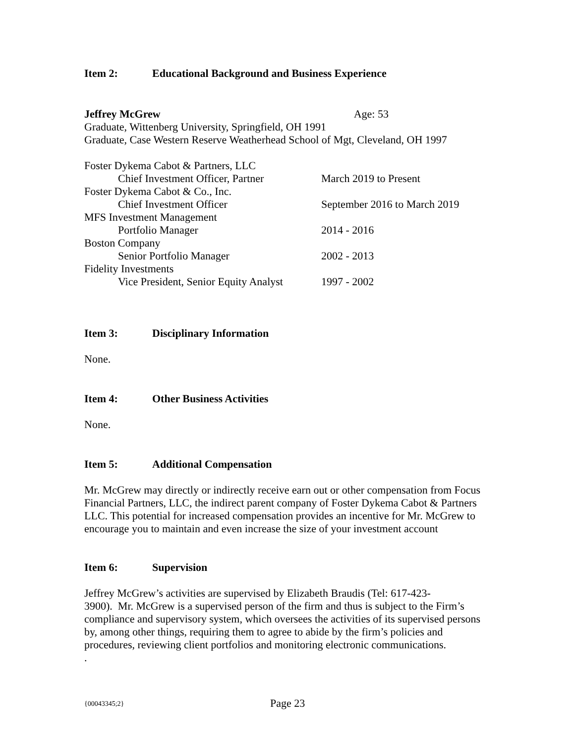Item 2: Educational Background and Business Experience
Jeffrey McGrew Age: 53
Graduate, Wittenberg University, Springfield, OH 1991
Graduate, Case Western Reserve Weatherhead School of Mgt, Cleveland, OH 1997
| Foster Dykema Cabot & Partners, LLC | |
| Chief Investment Officer, Partner | March 2019 to Present |
| Foster Dykema Cabot & Co., Inc. | |
| Chief Investment Officer | September 2016 to March 2019 |
| MFS Investment Management | |
| Portfolio Manager | 2014 - 2016 |
| Boston Company | |
| Senior Portfolio Manager | 2002 - 2013 |
| Fidelity Investments | |
| Vice President, Senior Equity Analyst | 1997 - 2002 |
Item 3: Disciplinary Information
None.
Item 4: Other Business Activities
None.
Item 5: Additional Compensation
Mr. McGrew may directly or indirectly receive earn out or other compensation from Focus Financial Partners, LLC, the indirect parent company of Foster Dykema Cabot & Partners LLC. This potential for increased compensation provides an incentive for Mr. McGrew to encourage you to maintain and even increase the size of your investment account
Item 6: Supervision
Jeffrey McGrew’s activities are supervised by Elizabeth Braudis (Tel: 617-423-
3900). Mr. McGrew is a supervised person of the firm and thus is subject to the Firm’s compliance and supervisory system, which oversees the activities of its supervised persons by, among other things, requiring them to agree to abide by the firm’s policies and procedures, reviewing client portfolios and monitoring electronic communications.
.
{00043345;2} Page 23